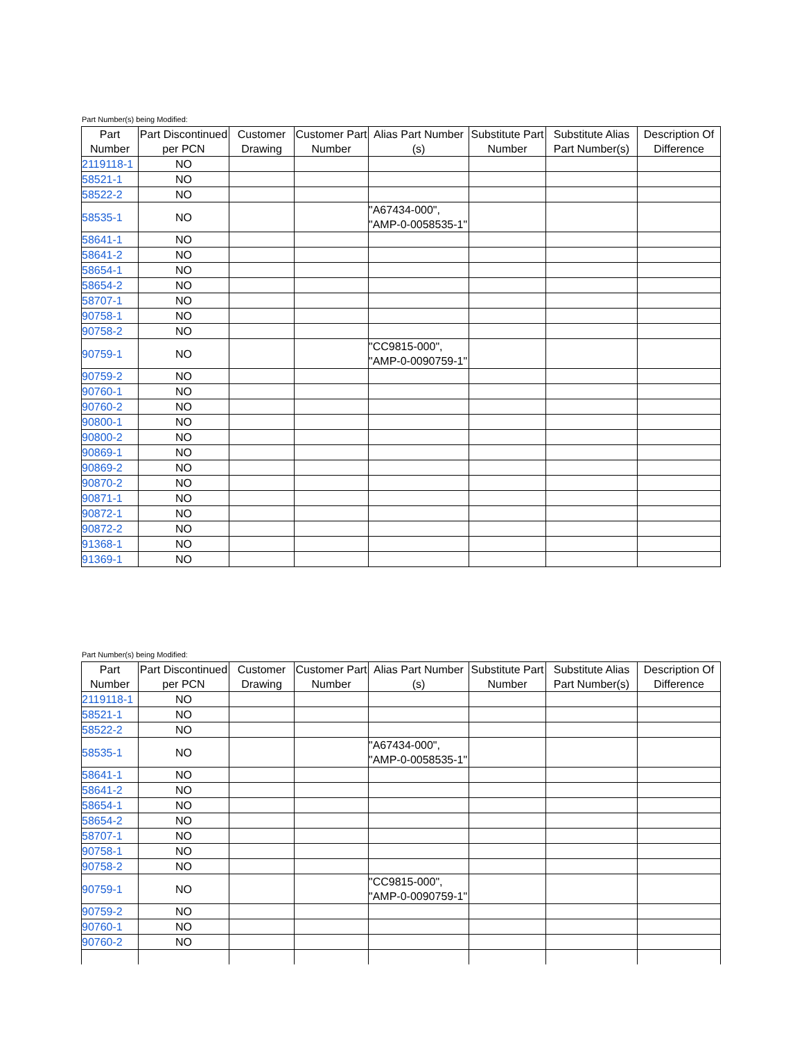Part Number(s) being Modified:
| Part Number | Part Discontinued per PCN | Customer Drawing | Customer Part Number | Alias Part Number (s) | Substitute Part Number | Substitute Alias Part Number(s) | Description Of Difference |
| --- | --- | --- | --- | --- | --- | --- | --- |
| 2119118-1 | NO | | | | | | |
| 58521-1 | NO | | | | | | |
| 58522-2 | NO | | | | | | |
| 58535-1 | NO | | | "A67434-000", "AMP-0-0058535-1" | | | |
| 58641-1 | NO | | | | | | |
| 58641-2 | NO | | | | | | |
| 58654-1 | NO | | | | | | |
| 58654-2 | NO | | | | | | |
| 58707-1 | NO | | | | | | |
| 90758-1 | NO | | | | | | |
| 90758-2 | NO | | | | | | |
| 90759-1 | NO | | | "CC9815-000", "AMP-0-0090759-1" | | | |
| 90759-2 | NO | | | | | | |
| 90760-1 | NO | | | | | | |
| 90760-2 | NO | | | | | | |
| 90800-1 | NO | | | | | | |
| 90800-2 | NO | | | | | | |
| 90869-1 | NO | | | | | | |
| 90869-2 | NO | | | | | | |
| 90870-2 | NO | | | | | | |
| 90871-1 | NO | | | | | | |
| 90872-1 | NO | | | | | | |
| 90872-2 | NO | | | | | | |
| 91368-1 | NO | | | | | | |
| 91369-1 | NO | | | | | | |
Part Number(s) being Modified:
| Part Number | Part Discontinued per PCN | Customer Drawing | Customer Part Number | Alias Part Number (s) | Substitute Part Number | Substitute Alias Part Number(s) | Description Of Difference |
| --- | --- | --- | --- | --- | --- | --- | --- |
| 2119118-1 | NO | | | | | | |
| 58521-1 | NO | | | | | | |
| 58522-2 | NO | | | | | | |
| 58535-1 | NO | | | "A67434-000", "AMP-0-0058535-1" | | | |
| 58641-1 | NO | | | | | | |
| 58641-2 | NO | | | | | | |
| 58654-1 | NO | | | | | | |
| 58654-2 | NO | | | | | | |
| 58707-1 | NO | | | | | | |
| 90758-1 | NO | | | | | | |
| 90758-2 | NO | | | | | | |
| 90759-1 | NO | | | "CC9815-000", "AMP-0-0090759-1" | | | |
| 90759-2 | NO | | | | | | |
| 90760-1 | NO | | | | | | |
| 90760-2 | NO | | | | | | |